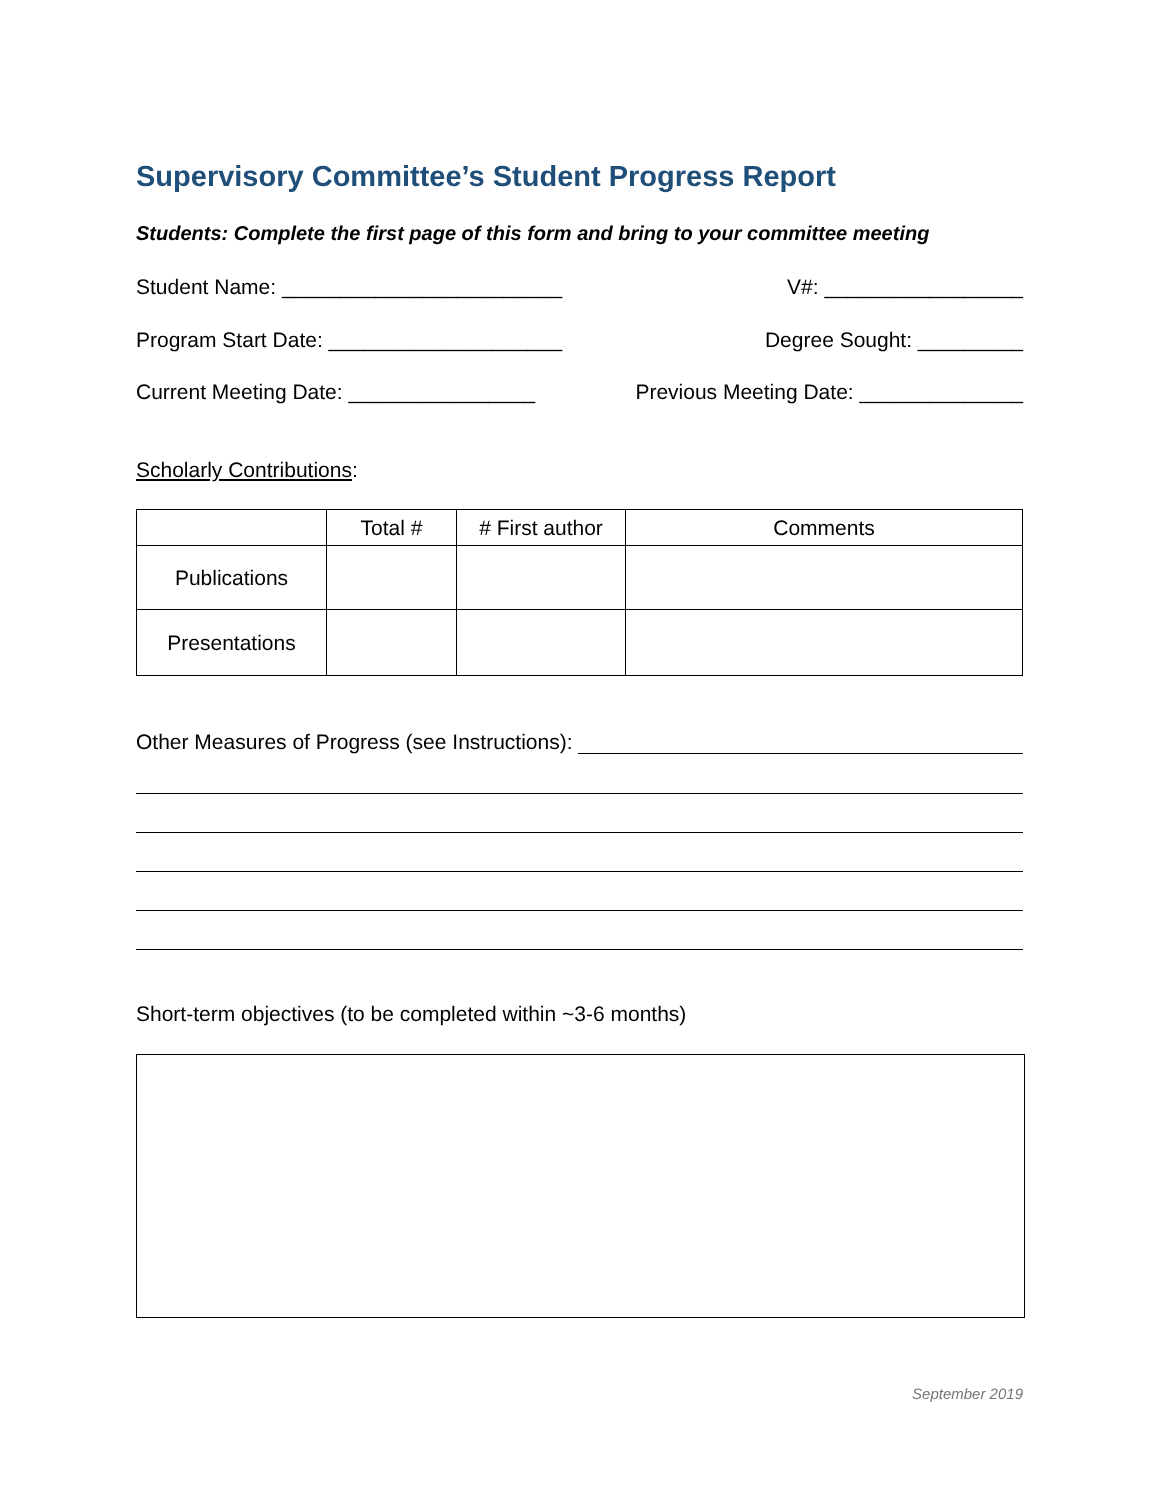Supervisory Committee’s Student Progress Report
Students: Complete the first page of this form and bring to your committee meeting
Student Name: ________________________ V#: _________________
Program Start Date: ____________________ Degree Sought: _________
Current Meeting Date: ________________ Previous Meeting Date: ______________
Scholarly Contributions:
| | Total # | # First author | Comments |
| --- | --- | --- | --- |
| Publications | | | |
| Presentations | | | |
Other Measures of Progress (see Instructions):
Short-term objectives (to be completed within ~3-6 months)
September 2019